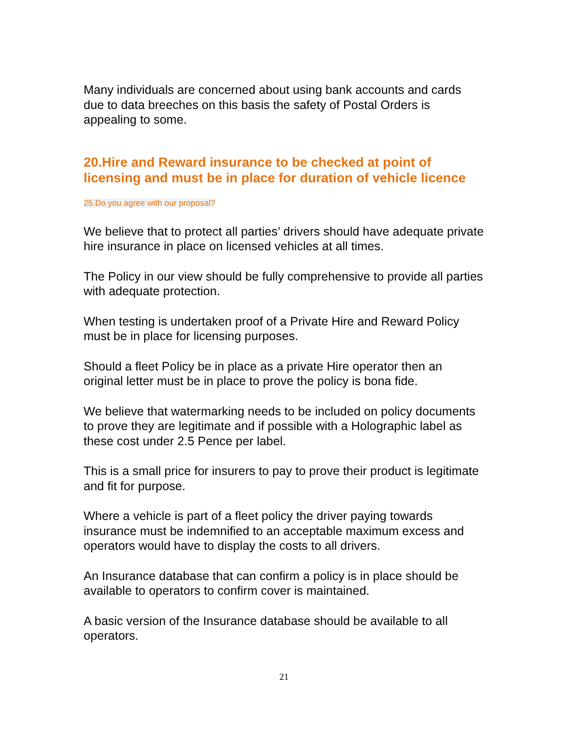Many individuals are concerned about using bank accounts and cards due to data breeches on this basis the safety of Postal Orders is appealing to some.
20.Hire and Reward insurance to be checked at point of licensing and must be in place for duration of vehicle licence
25.Do you agree with our proposal?
We believe that to protect all parties’ drivers should have adequate private hire insurance in place on licensed vehicles at all times.
The Policy in our view should be fully comprehensive to provide all parties with adequate protection.
When testing is undertaken proof of a Private Hire and Reward Policy must be in place for licensing purposes.
Should a fleet Policy be in place as a private Hire operator then an original letter must be in place to prove the policy is bona fide.
We believe that watermarking needs to be included on policy documents to prove they are legitimate and if possible with a Holographic label as these cost under 2.5 Pence per label.
This is a small price for insurers to pay to prove their product is legitimate and fit for purpose.
Where a vehicle is part of a fleet policy the driver paying towards insurance must be indemnified to an acceptable maximum excess and operators would have to display the costs to all drivers.
An Insurance database that can confirm a policy is in place should be available to operators to confirm cover is maintained.
A basic version of the Insurance database should be available to all operators.
21